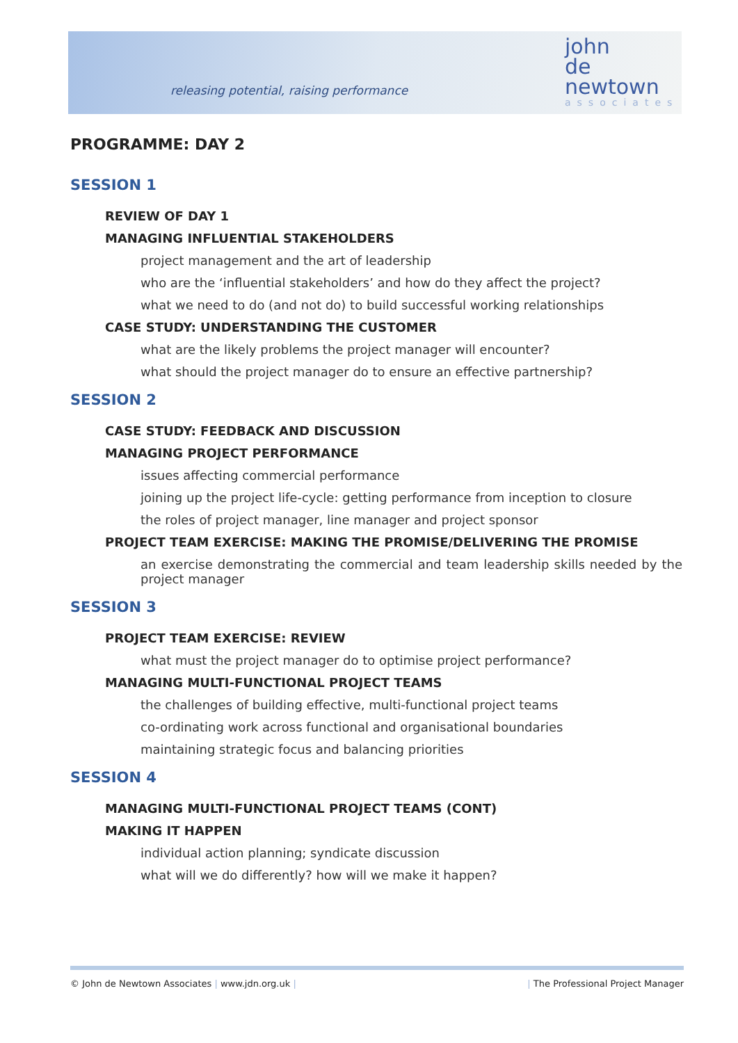releasing potential, raising performance
john
de
newtown
associates
PROGRAMME: DAY 2
SESSION 1
REVIEW OF DAY 1
MANAGING INFLUENTIAL STAKEHOLDERS
project management and the art of leadership
who are the ‘influential stakeholders’ and how do they affect the project?
what we need to do (and not do) to build successful working relationships
CASE STUDY: UNDERSTANDING THE CUSTOMER
what are the likely problems the project manager will encounter?
what should the project manager do to ensure an effective partnership?
SESSION 2
CASE STUDY: FEEDBACK AND DISCUSSION
MANAGING PROJECT PERFORMANCE
issues affecting commercial performance
joining up the project life-cycle: getting performance from inception to closure
the roles of project manager, line manager and project sponsor
PROJECT TEAM EXERCISE: MAKING THE PROMISE/DELIVERING THE PROMISE
an exercise demonstrating the commercial and team leadership skills needed by the project manager
SESSION 3
PROJECT TEAM EXERCISE: REVIEW
what must the project manager do to optimise project performance?
MANAGING MULTI-FUNCTIONAL PROJECT TEAMS
the challenges of building effective, multi-functional project teams
co-ordinating work across functional and organisational boundaries
maintaining strategic focus and balancing priorities
SESSION 4
MANAGING MULTI-FUNCTIONAL PROJECT TEAMS (CONT)
MAKING IT HAPPEN
individual action planning; syndicate discussion
what will we do differently? how will we make it happen?
© John de Newtown Associates | www.jdn.org.uk | | The Professional Project Manager